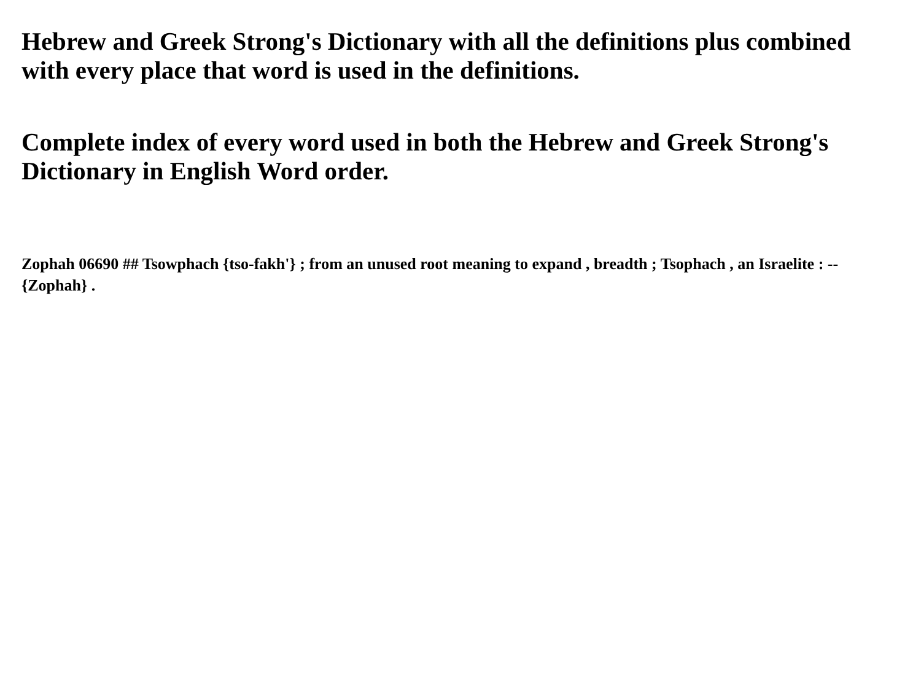Hebrew and Greek Strong's Dictionary with all the definitions plus combined with every place that word is used in the definitions.
Complete index of every word used in both the Hebrew and Greek Strong's Dictionary in English Word order.
Zophah 06690 ## Tsowphach {tso-fakh'} ; from an unused root meaning to expand , breadth ; Tsophach , an Israelite : -- {Zophah} .